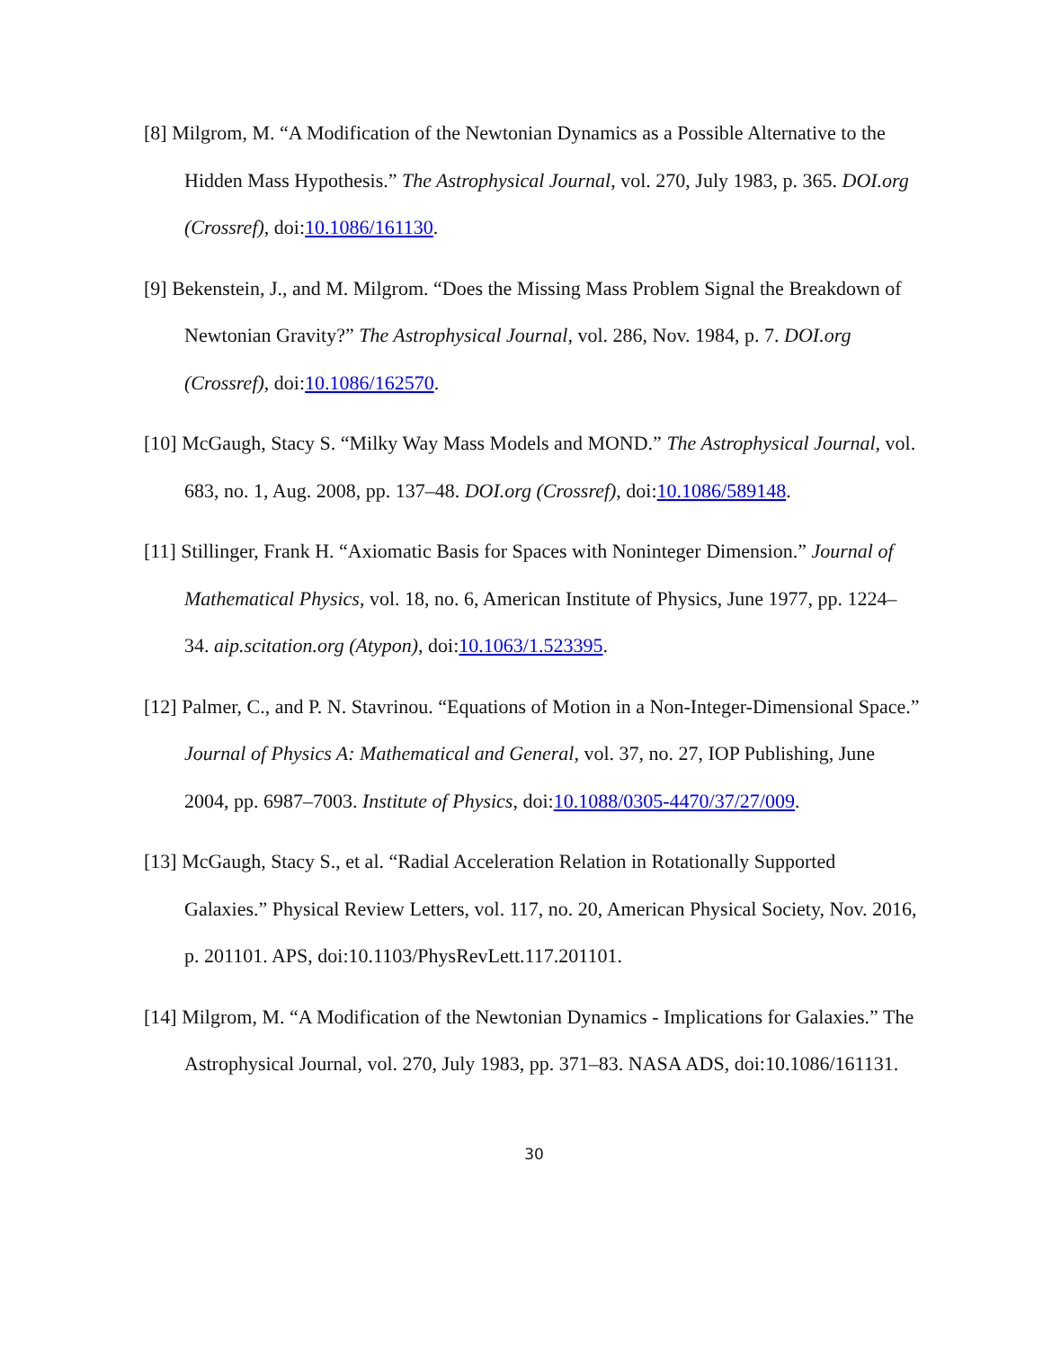[8] Milgrom, M. “A Modification of the Newtonian Dynamics as a Possible Alternative to the Hidden Mass Hypothesis.” The Astrophysical Journal, vol. 270, July 1983, p. 365. DOI.org (Crossref), doi:10.1086/161130.
[9] Bekenstein, J., and M. Milgrom. “Does the Missing Mass Problem Signal the Breakdown of Newtonian Gravity?” The Astrophysical Journal, vol. 286, Nov. 1984, p. 7. DOI.org (Crossref), doi:10.1086/162570.
[10] McGaugh, Stacy S. “Milky Way Mass Models and MOND.” The Astrophysical Journal, vol. 683, no. 1, Aug. 2008, pp. 137–48. DOI.org (Crossref), doi:10.1086/589148.
[11] Stillinger, Frank H. “Axiomatic Basis for Spaces with Noninteger Dimension.” Journal of Mathematical Physics, vol. 18, no. 6, American Institute of Physics, June 1977, pp. 1224–34. aip.scitation.org (Atypon), doi:10.1063/1.523395.
[12] Palmer, C., and P. N. Stavrinou. “Equations of Motion in a Non-Integer-Dimensional Space.” Journal of Physics A: Mathematical and General, vol. 37, no. 27, IOP Publishing, June 2004, pp. 6987–7003. Institute of Physics, doi:10.1088/0305-4470/37/27/009.
[13] McGaugh, Stacy S., et al. “Radial Acceleration Relation in Rotationally Supported Galaxies.” Physical Review Letters, vol. 117, no. 20, American Physical Society, Nov. 2016, p. 201101. APS, doi:10.1103/PhysRevLett.117.201101.
[14] Milgrom, M. “A Modification of the Newtonian Dynamics - Implications for Galaxies.” The Astrophysical Journal, vol. 270, July 1983, pp. 371–83. NASA ADS, doi:10.1086/161131.
30